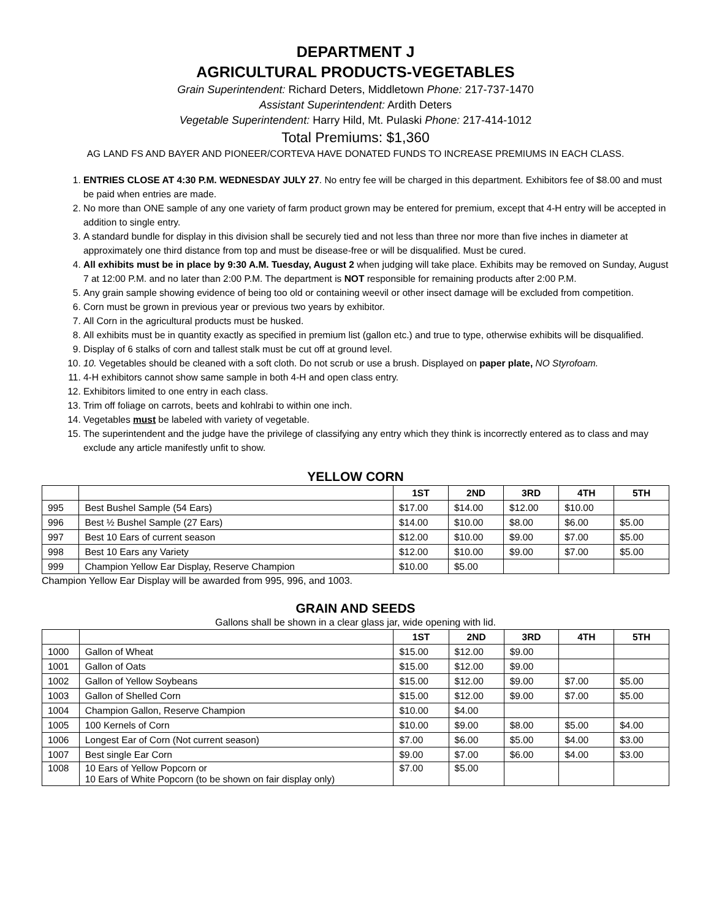DEPARTMENT J
AGRICULTURAL PRODUCTS-VEGETABLES
Grain Superintendent: Richard Deters, Middletown Phone: 217-737-1470
Assistant Superintendent: Ardith Deters
Vegetable Superintendent: Harry Hild, Mt. Pulaski Phone: 217-414-1012
Total Premiums: $1,360
AG LAND FS AND BAYER AND PIONEER/CORTEVA HAVE DONATED FUNDS TO INCREASE PREMIUMS IN EACH CLASS.
1. ENTRIES CLOSE AT 4:30 P.M. WEDNESDAY JULY 27. No entry fee will be charged in this department. Exhibitors fee of $8.00 and must be paid when entries are made.
2. No more than ONE sample of any one variety of farm product grown may be entered for premium, except that 4-H entry will be accepted in addition to single entry.
3. A standard bundle for display in this division shall be securely tied and not less than three nor more than five inches in diameter at approximately one third distance from top and must be disease-free or will be disqualified. Must be cured.
4. All exhibits must be in place by 9:30 A.M. Tuesday, August 2 when judging will take place. Exhibits may be removed on Sunday, August 7 at 12:00 P.M. and no later than 2:00 P.M. The department is NOT responsible for remaining products after 2:00 P.M.
5. Any grain sample showing evidence of being too old or containing weevil or other insect damage will be excluded from competition.
6. Corn must be grown in previous year or previous two years by exhibitor.
7. All Corn in the agricultural products must be husked.
8. All exhibits must be in quantity exactly as specified in premium list (gallon etc.) and true to type, otherwise exhibits will be disqualified.
9. Display of 6 stalks of corn and tallest stalk must be cut off at ground level.
10. 10. Vegetables should be cleaned with a soft cloth. Do not scrub or use a brush. Displayed on paper plate, NO Styrofoam.
11. 4-H exhibitors cannot show same sample in both 4-H and open class entry.
12. Exhibitors limited to one entry in each class.
13. Trim off foliage on carrots, beets and kohlrabi to within one inch.
14. Vegetables must be labeled with variety of vegetable.
15. The superintendent and the judge have the privilege of classifying any entry which they think is incorrectly entered as to class and may exclude any article manifestly unfit to show.
YELLOW CORN
| | | 1ST | 2ND | 3RD | 4TH | 5TH |
| --- | --- | --- | --- | --- | --- | --- |
| 995 | Best Bushel Sample (54 Ears) | $17.00 | $14.00 | $12.00 | $10.00 | |
| 996 | Best ½ Bushel Sample (27 Ears) | $14.00 | $10.00 | $8.00 | $6.00 | $5.00 |
| 997 | Best 10 Ears of current season | $12.00 | $10.00 | $9.00 | $7.00 | $5.00 |
| 998 | Best 10 Ears any Variety | $12.00 | $10.00 | $9.00 | $7.00 | $5.00 |
| 999 | Champion Yellow Ear Display, Reserve Champion | $10.00 | $5.00 | | | |
Champion Yellow Ear Display will be awarded from 995, 996, and 1003.
GRAIN AND SEEDS
Gallons shall be shown in a clear glass jar, wide opening with lid.
| | | 1ST | 2ND | 3RD | 4TH | 5TH |
| --- | --- | --- | --- | --- | --- | --- |
| 1000 | Gallon of Wheat | $15.00 | $12.00 | $9.00 | | |
| 1001 | Gallon of Oats | $15.00 | $12.00 | $9.00 | | |
| 1002 | Gallon of Yellow Soybeans | $15.00 | $12.00 | $9.00 | $7.00 | $5.00 |
| 1003 | Gallon of Shelled Corn | $15.00 | $12.00 | $9.00 | $7.00 | $5.00 |
| 1004 | Champion Gallon, Reserve Champion | $10.00 | $4.00 | | | |
| 1005 | 100 Kernels of Corn | $10.00 | $9.00 | $8.00 | $5.00 | $4.00 |
| 1006 | Longest Ear of Corn (Not current season) | $7.00 | $6.00 | $5.00 | $4.00 | $3.00 |
| 1007 | Best single Ear Corn | $9.00 | $7.00 | $6.00 | $4.00 | $3.00 |
| 1008 | 10 Ears of Yellow Popcorn or 10 Ears of White Popcorn (to be shown on fair display only) | $7.00 | $5.00 | | | |